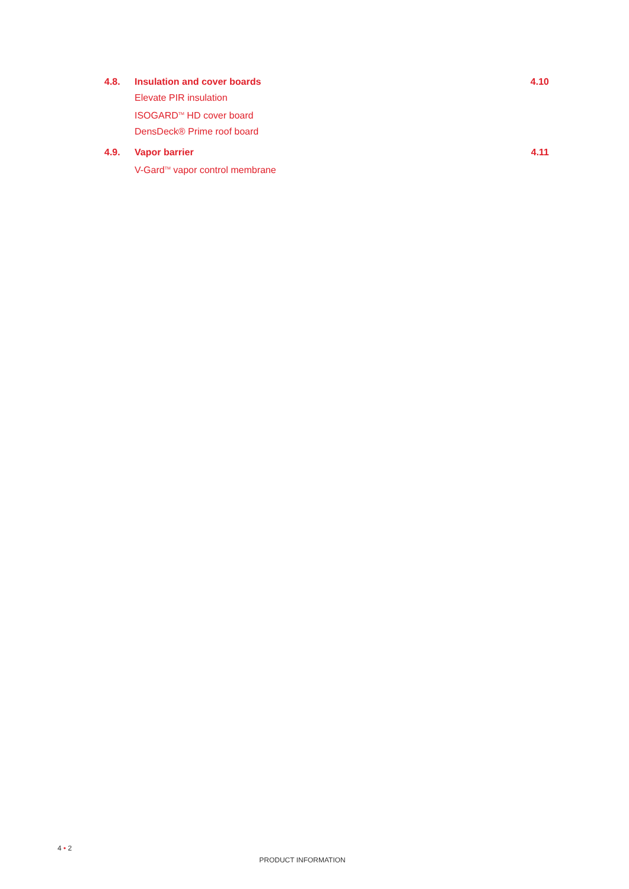4.8. Insulation and cover boards 4.10
Elevate PIR insulation
ISOGARD<sup>TM</sup> HD cover board
DensDeck® Prime roof board
4.9. Vapor barrier 4.11
V-Gard<sup>TM</sup> vapor control membrane
4 • 2
PRODUCT INFORMATION